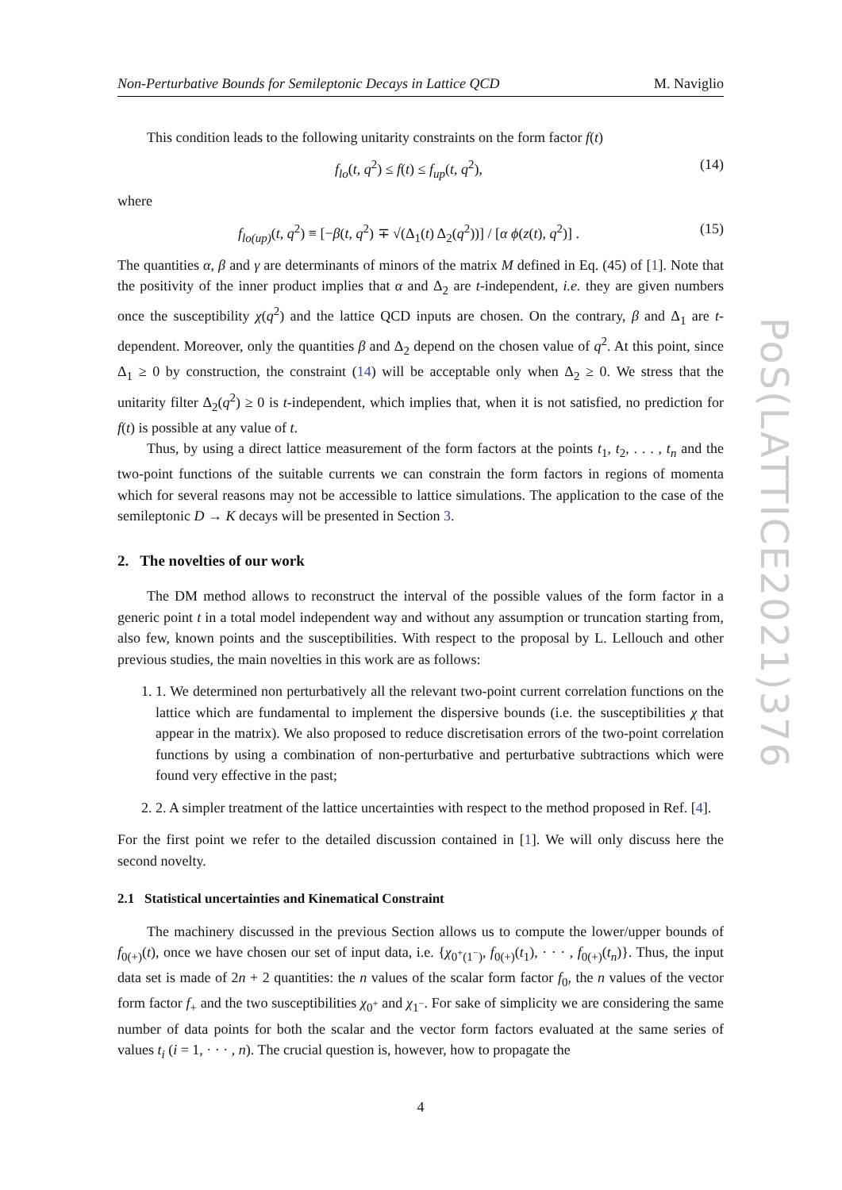Non-Perturbative Bounds for Semileptonic Decays in Lattice QCD M. Naviglio
This condition leads to the following unitarity constraints on the form factor f(t)
f<sub>lo</sub>(t, q<sup>2</sup>) ≤ f(t) ≤ f<sub>up</sub>(t, q<sup>2</sup>), (14)
where
f<sub>lo(up)</sub>(t, q<sup>2</sup>) ≡ [−β(t, q<sup>2</sup>) ∓ √(Δ<sub>1</sub>(t) Δ<sub>2</sub>(q<sup>2</sup>))] / [α ϕ(z(t), q<sup>2</sup>)] . (15)
The quantities α, β and γ are determinants of minors of the matrix M defined in Eq. (45) of [1]. Note that the positivity of the inner product implies that α and Δ<sub>2</sub> are t-independent, i.e. they are given numbers once the susceptibility χ(q<sup>2</sup>) and the lattice QCD inputs are chosen. On the contrary, β and Δ<sub>1</sub> are t-dependent. Moreover, only the quantities β and Δ<sub>2</sub> depend on the chosen value of q<sup>2</sup>. At this point, since Δ<sub>1</sub> ≥ 0 by construction, the constraint (14) will be acceptable only when Δ<sub>2</sub> ≥ 0. We stress that the unitarity filter Δ<sub>2</sub>(q<sup>2</sup>) ≥ 0 is t-independent, which implies that, when it is not satisfied, no prediction for f(t) is possible at any value of t.
Thus, by using a direct lattice measurement of the form factors at the points t<sub>1</sub>, t<sub>2</sub>, . . . , t<sub>n</sub> and the two-point functions of the suitable currents we can constrain the form factors in regions of momenta which for several reasons may not be accessible to lattice simulations. The application to the case of the semileptonic D → K decays will be presented in Section 3.
2. The novelties of our work
The DM method allows to reconstruct the interval of the possible values of the form factor in a generic point t in a total model independent way and without any assumption or truncation starting from, also few, known points and the susceptibilities. With respect to the proposal by L. Lellouch and other previous studies, the main novelties in this work are as follows:
1. 1. We determined non perturbatively all the relevant two-point current correlation functions on the lattice which are fundamental to implement the dispersive bounds (i.e. the susceptibilities χ that appear in the matrix). We also proposed to reduce discretisation errors of the two-point correlation functions by using a combination of non-perturbative and perturbative subtractions which were found very effective in the past;
2. 2. A simpler treatment of the lattice uncertainties with respect to the method proposed in Ref. [4].
For the first point we refer to the detailed discussion contained in [1]. We will only discuss here the second novelty.
2.1 Statistical uncertainties and Kinematical Constraint
The machinery discussed in the previous Section allows us to compute the lower/upper bounds of f<sub>0(+)</sub>(t), once we have chosen our set of input data, i.e. {χ<sub>0<sup>+</sup>(1<sup>−</sup>)</sub>, f<sub>0(+)</sub>(t<sub>1</sub>), · · · , f<sub>0(+)</sub>(t<sub>n</sub>)}. Thus, the input data set is made of 2n + 2 quantities: the n values of the scalar form factor f<sub>0</sub>, the n values of the vector form factor f<sub>+</sub> and the two susceptibilities χ<sub>0<sup>+</sup></sub> and χ<sub>1<sup>−</sup></sub>. For sake of simplicity we are considering the same number of data points for both the scalar and the vector form factors evaluated at the same series of values t<sub>i</sub> (i = 1, · · · , n). The crucial question is, however, how to propagate the
4
PoS(LATTICE2021)376